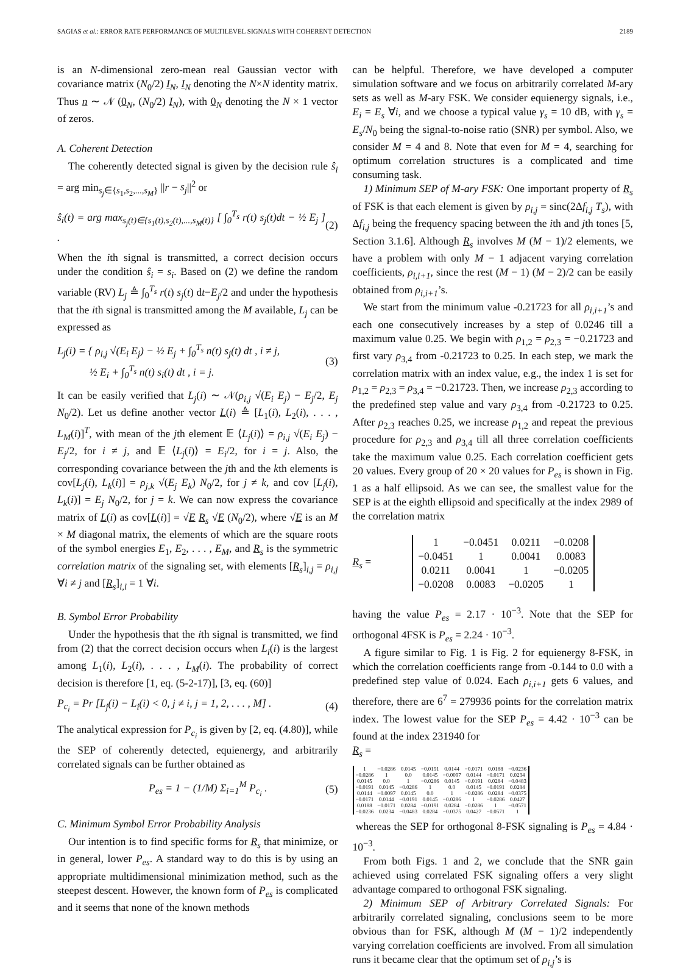SAGIAS et al.: ERROR RATE PERFORMANCE OF MULTILEVEL SIGNALS WITH COHERENT DETECTION 2189
is an N-dimensional zero-mean real Gaussian vector with covariance matrix (N<sub>0</sub>/2) I<sub>N</sub>, I<sub>N</sub> denoting the N×N identity matrix. Thus n ∼ 𝒩 (0<sub>N</sub>, (N<sub>0</sub>/2) I<sub>N</sub>), with 0<sub>N</sub> denoting the N × 1 vector of zeros.
A. Coherent Detection
The coherently detected signal is given by the decision rule ŝ<sub>i</sub> = arg min<sub>s<sub>j</sub>∈{s<sub>1</sub>,s<sub>2</sub>,...,s<sub>M</sub>}</sub> ||r − s<sub>j</sub>||<sup>2</sup> or
ŝ<sub>i</sub>(t) = arg max<sub>s<sub>j</sub>(t)∈{s<sub>1</sub>(t),s<sub>2</sub>(t),...,s<sub>M</sub>(t)}</sub> [ ∫<sub>0</sub><sup>T<sub>s</sub></sup> r(t) s<sub>j</sub>(t)dt − ½ E<sub>j</sub> ] . (2)
When the ith signal is transmitted, a correct decision occurs under the condition ŝ<sub>i</sub> = s<sub>i</sub>. Based on (2) we define the random variable (RV) L<sub>j</sub> ≜ ∫<sub>0</sub><sup>T<sub>s</sub></sup> r(t) s<sub>j</sub>(t) dt−E<sub>j</sub>/2 and under the hypothesis that the ith signal is transmitted among the M available, L<sub>j</sub> can be expressed as
L<sub>j</sub>(i) = { ρ<sub>i,j</sub> √(E<sub>i</sub> E<sub>j</sub>) − ½ E<sub>j</sub> + ∫<sub>0</sub><sup>T<sub>s</sub></sup> n(t) s<sub>j</sub>(t) dt , i ≠ j,
½ E<sub>i</sub> + ∫<sub>0</sub><sup>T<sub>s</sub></sup> n(t) s<sub>i</sub>(t) dt , i = j. (3)
It can be easily verified that L<sub>j</sub>(i) ∼ 𝒩(ρ<sub>i,j</sub> √(E<sub>i</sub> E<sub>j</sub>) − E<sub>j</sub>/2, E<sub>j</sub> N<sub>0</sub>/2). Let us define another vector L(i) ≜ [L<sub>1</sub>(i), L<sub>2</sub>(i), . . . , L<sub>M</sub>(i)]<sup>T</sup>, with mean of the jth element 𝔼 ⟨L<sub>j</sub>(i)⟩ = ρ<sub>i,j</sub> √(E<sub>i</sub> E<sub>j</sub>) − E<sub>j</sub>/2, for i ≠ j, and 𝔼 ⟨L<sub>j</sub>(i)⟩ = E<sub>i</sub>/2, for i = j. Also, the corresponding covariance between the jth and the kth elements is cov[L<sub>j</sub>(i), L<sub>k</sub>(i)] = ρ<sub>j,k</sub> √(E<sub>j</sub> E<sub>k</sub>) N<sub>0</sub>/2, for j ≠ k, and cov [L<sub>j</sub>(i), L<sub>k</sub>(i)] = E<sub>j</sub> N<sub>0</sub>/2, for j = k. We can now express the covariance matrix of L(i) as cov[L(i)] = √E R<sub>s</sub> √E (N<sub>0</sub>/2), where √E is an M × M diagonal matrix, the elements of which are the square roots of the symbol energies E<sub>1</sub>, E<sub>2</sub>, . . . , E<sub>M</sub>, and R<sub>s</sub> is the symmetric correlation matrix of the signaling set, with elements [R<sub>s</sub>]<sub>i,j</sub> = ρ<sub>i,j</sub> ∀i ≠ j and [R<sub>s</sub>]<sub>i,i</sub> = 1 ∀i.
B. Symbol Error Probability
Under the hypothesis that the ith signal is transmitted, we find from (2) that the correct decision occurs when L<sub>i</sub>(i) is the largest among L<sub>1</sub>(i), L<sub>2</sub>(i), . . . , L<sub>M</sub>(i). The probability of correct decision is therefore [1, eq. (5-2-17)], [3, eq. (60)]
P<sub>c<sub>i</sub></sub> = Pr [L<sub>j</sub>(i) − L<sub>i</sub>(i) < 0, j ≠ i, j = 1, 2, . . . , M] . (4)
The analytical expression for P<sub>c<sub>i</sub></sub> is given by [2, eq. (4.80)], while the SEP of coherently detected, equienergy, and arbitrarily correlated signals can be further obtained as
P<sub>es</sub> = 1 − (1/M) Σ<sub>i=1</sub><sup>M</sup> P<sub>c<sub>i</sub></sub> . (5)
C. Minimum Symbol Error Probability Analysis
Our intention is to find specific forms for R<sub>s</sub> that minimize, or in general, lower P<sub>es</sub>. A standard way to do this is by using an appropriate multidimensional minimization method, such as the steepest descent. However, the known form of P<sub>es</sub> is complicated and it seems that none of the known methods
can be helpful. Therefore, we have developed a computer simulation software and we focus on arbitrarily correlated M-ary sets as well as M-ary FSK. We consider equienergy signals, i.e., E<sub>i</sub> = E<sub>s</sub> ∀i, and we choose a typical value γ<sub>s</sub> = 10 dB, with γ<sub>s</sub> = E<sub>s</sub>/N<sub>0</sub> being the signal-to-noise ratio (SNR) per symbol. Also, we consider M = 4 and 8. Note that even for M = 4, searching for optimum correlation structures is a complicated and time consuming task.
1) Minimum SEP of M-ary FSK: One important property of R<sub>s</sub> of FSK is that each element is given by ρ<sub>i,j</sub> = sinc(2Δf<sub>i,j</sub> T<sub>s</sub>), with Δf<sub>i,j</sub> being the frequency spacing between the ith and jth tones [5, Section 3.1.6]. Although R<sub>s</sub> involves M (M − 1)/2 elements, we have a problem with only M − 1 adjacent varying correlation coefficients, ρ<sub>i,i+1</sub>, since the rest (M − 1) (M − 2)/2 can be easily obtained from ρ<sub>i,i+1</sub>’s.
We start from the minimum value -0.21723 for all ρ<sub>i,i+1</sub>’s and each one consecutively increases by a step of 0.0246 till a maximum value 0.25. We begin with ρ<sub>1,2</sub> = ρ<sub>2,3</sub> = −0.21723 and first vary ρ<sub>3,4</sub> from -0.21723 to 0.25. In each step, we mark the correlation matrix with an index value, e.g., the index 1 is set for ρ<sub>1,2</sub> = ρ<sub>2,3</sub> = ρ<sub>3,4</sub> = −0.21723. Then, we increase ρ<sub>2,3</sub> according to the predefined step value and vary ρ<sub>3,4</sub> from -0.21723 to 0.25. After ρ<sub>2,3</sub> reaches 0.25, we increase ρ<sub>1,2</sub> and repeat the previous procedure for ρ<sub>2,3</sub> and ρ<sub>3,4</sub> till all three correlation coefficients take the maximum value 0.25. Each correlation coefficient gets 20 values. Every group of 20 × 20 values for P<sub>es</sub> is shown in Fig. 1 as a half ellipsoid. As we can see, the smallest value for the SEP is at the eighth ellipsoid and specifically at the index 2989 of the correlation matrix
R<sub>s</sub> =
| 1 | −0.0451 | 0.0211 | −0.0208 |
| −0.0451 | 1 | 0.0041 | 0.0083 |
| 0.0211 | 0.0041 | 1 | −0.0205 |
| −0.0208 | 0.0083 | −0.0205 | 1 |
having the value P<sub>es</sub> = 2.17 · 10<sup>−3</sup>. Note that the SEP for orthogonal 4FSK is P<sub>es</sub> = 2.24 · 10<sup>−3</sup>.
A figure similar to Fig. 1 is Fig. 2 for equienergy 8-FSK, in which the correlation coefficients range from -0.144 to 0.0 with a predefined step value of 0.024. Each ρ<sub>i,i+1</sub> gets 6 values, and therefore, there are 6<sup>7</sup> = 279936 points for the correlation matrix index. The lowest value for the SEP P<sub>es</sub> = 4.42 · 10<sup>−3</sup> can be found at the index 231940 for
R<sub>s</sub> =
| 1 | −0.0286 | 0.0145 | −0.0191 | 0.0144 | −0.0171 | 0.0188 | −0.0236 |
| −0.0286 | 1 | 0.0 | 0.0145 | −0.0097 | 0.0144 | −0.0171 | 0.0234 |
| 0.0145 | 0.0 | 1 | −0.0286 | 0.0145 | −0.0191 | 0.0284 | −0.0483 |
| −0.0191 | 0.0145 | −0.0286 | 1 | 0.0 | 0.0145 | −0.0191 | 0.0284 |
| 0.0144 | −0.0097 | 0.0145 | 0.0 | 1 | −0.0286 | 0.0284 | −0.0375 |
| −0.0171 | 0.0144 | −0.0191 | 0.0145 | −0.0286 | 1 | −0.0286 | 0.0427 |
| 0.0188 | −0.0171 | 0.0284 | −0.0191 | 0.0284 | −0.0286 | 1 | −0.0571 |
| −0.0236 | 0.0234 | −0.0483 | 0.0284 | −0.0375 | 0.0427 | −0.0571 | 1 |
whereas the SEP for orthogonal 8-FSK signaling is P<sub>es</sub> = 4.84 · 10<sup>−3</sup>.
From both Figs. 1 and 2, we conclude that the SNR gain achieved using correlated FSK signaling offers a very slight advantage compared to orthogonal FSK signaling.
2) Minimum SEP of Arbitrary Correlated Signals: For arbitrarily correlated signaling, conclusions seem to be more obvious than for FSK, although M (M − 1)/2 independently varying correlation coefficients are involved. From all simulation runs it became clear that the optimum set of ρ<sub>i,j</sub>’s is